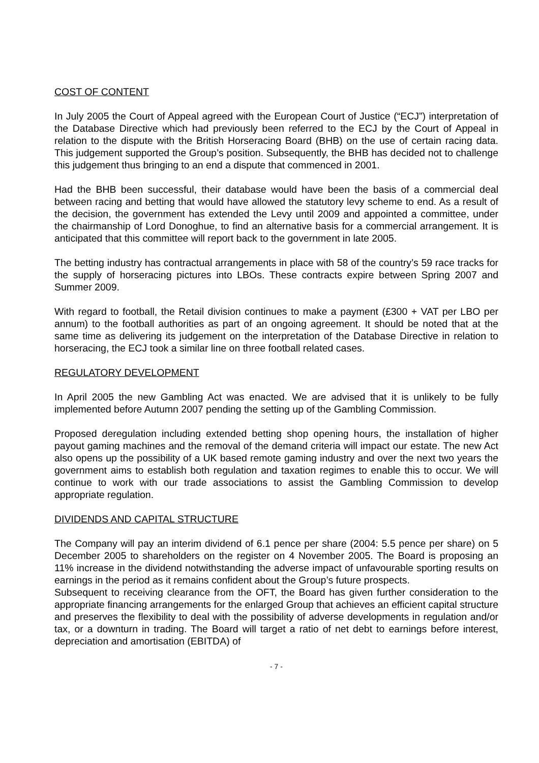COST OF CONTENT
In July 2005 the Court of Appeal agreed with the European Court of Justice (“ECJ”) interpretation of the Database Directive which had previously been referred to the ECJ by the Court of Appeal in relation to the dispute with the British Horseracing Board (BHB) on the use of certain racing data. This judgement supported the Group’s position. Subsequently, the BHB has decided not to challenge this judgement thus bringing to an end a dispute that commenced in 2001.
Had the BHB been successful, their database would have been the basis of a commercial deal between racing and betting that would have allowed the statutory levy scheme to end. As a result of the decision, the government has extended the Levy until 2009 and appointed a committee, under the chairmanship of Lord Donoghue, to find an alternative basis for a commercial arrangement. It is anticipated that this committee will report back to the government in late 2005.
The betting industry has contractual arrangements in place with 58 of the country’s 59 race tracks for the supply of horseracing pictures into LBOs. These contracts expire between Spring 2007 and Summer 2009.
With regard to football, the Retail division continues to make a payment (£300 + VAT per LBO per annum) to the football authorities as part of an ongoing agreement. It should be noted that at the same time as delivering its judgement on the interpretation of the Database Directive in relation to horseracing, the ECJ took a similar line on three football related cases.
REGULATORY DEVELOPMENT
In April 2005 the new Gambling Act was enacted. We are advised that it is unlikely to be fully implemented before Autumn 2007 pending the setting up of the Gambling Commission.
Proposed deregulation including extended betting shop opening hours, the installation of higher payout gaming machines and the removal of the demand criteria will impact our estate. The new Act also opens up the possibility of a UK based remote gaming industry and over the next two years the government aims to establish both regulation and taxation regimes to enable this to occur. We will continue to work with our trade associations to assist the Gambling Commission to develop appropriate regulation.
DIVIDENDS AND CAPITAL STRUCTURE
The Company will pay an interim dividend of 6.1 pence per share (2004: 5.5 pence per share) on 5 December 2005 to shareholders on the register on 4 November 2005. The Board is proposing an 11% increase in the dividend notwithstanding the adverse impact of unfavourable sporting results on earnings in the period as it remains confident about the Group’s future prospects.
Subsequent to receiving clearance from the OFT, the Board has given further consideration to the appropriate financing arrangements for the enlarged Group that achieves an efficient capital structure and preserves the flexibility to deal with the possibility of adverse developments in regulation and/or tax, or a downturn in trading. The Board will target a ratio of net debt to earnings before interest, depreciation and amortisation (EBITDA) of
- 7 -